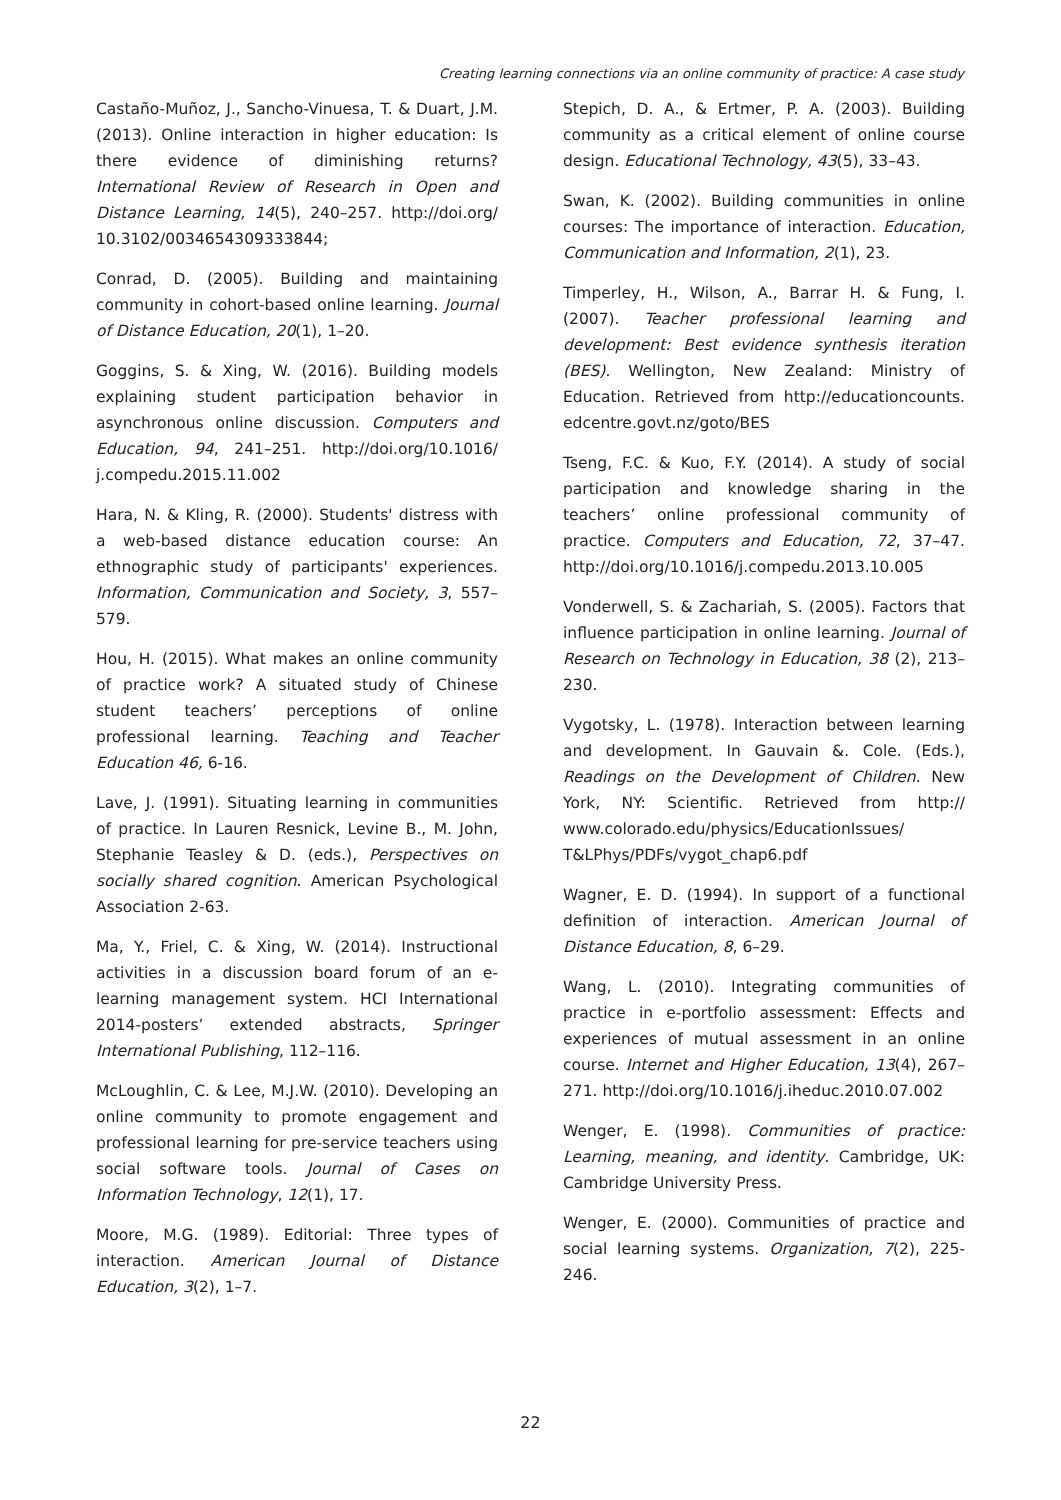Creating learning connections via an online community of practice: A case study
Castaño-Muñoz, J., Sancho-Vinuesa, T. & Duart, J.M. (2013). Online interaction in higher education: Is there evidence of diminishing returns? International Review of Research in Open and Distance Learning, 14(5), 240–257. http://doi.org/ 10.3102/0034654309333844;
Conrad, D. (2005). Building and maintaining community in cohort-based online learning. Journal of Distance Education, 20(1), 1–20.
Goggins, S. & Xing, W. (2016). Building models explaining student participation behavior in asynchronous online discussion. Computers and Education, 94, 241–251. http://doi.org/10.1016/ j.compedu.2015.11.002
Hara, N. & Kling, R. (2000). Students' distress with a web-based distance education course: An ethnographic study of participants' experiences. Information, Communication and Society, 3, 557–579.
Hou, H. (2015). What makes an online community of practice work? A situated study of Chinese student teachers’ perceptions of online professional learning. Teaching and Teacher Education 46, 6-16.
Lave, J. (1991). Situating learning in communities of practice. In Lauren Resnick, Levine B., M. John, Stephanie Teasley & D. (eds.), Perspectives on socially shared cognition. American Psychological Association 2-63.
Ma, Y., Friel, C. & Xing, W. (2014). Instructional activities in a discussion board forum of an e-learning management system. HCI International 2014-posters’ extended abstracts, Springer International Publishing, 112–116.
McLoughlin, C. & Lee, M.J.W. (2010). Developing an online community to promote engagement and professional learning for pre-service teachers using social software tools. Journal of Cases on Information Technology, 12(1), 17.
Moore, M.G. (1989). Editorial: Three types of interaction. American Journal of Distance Education, 3(2), 1–7.
Stepich, D. A., & Ertmer, P. A. (2003). Building community as a critical element of online course design. Educational Technology, 43(5), 33–43.
Swan, K. (2002). Building communities in online courses: The importance of interaction. Education, Communication and Information, 2(1), 23.
Timperley, H., Wilson, A., Barrar H. & Fung, I. (2007). Teacher professional learning and development: Best evidence synthesis iteration (BES). Wellington, New Zealand: Ministry of Education. Retrieved from http://educationcounts. edcentre.govt.nz/goto/BES
Tseng, F.C. & Kuo, F.Y. (2014). A study of social participation and knowledge sharing in the teachers’ online professional community of practice. Computers and Education, 72, 37–47. http://doi.org/10.1016/j.compedu.2013.10.005
Vonderwell, S. & Zachariah, S. (2005). Factors that influence participation in online learning. Journal of Research on Technology in Education, 38 (2), 213–230.
Vygotsky, L. (1978). Interaction between learning and development. In Gauvain &. Cole. (Eds.), Readings on the Development of Children. New York, NY: Scientific. Retrieved from http:// www.colorado.edu/physics/EducationIssues/ T&LPhys/PDFs/vygot_chap6.pdf
Wagner, E. D. (1994). In support of a functional definition of interaction. American Journal of Distance Education, 8, 6–29.
Wang, L. (2010). Integrating communities of practice in e-portfolio assessment: Effects and experiences of mutual assessment in an online course. Internet and Higher Education, 13(4), 267–271. http://doi.org/10.1016/j.iheduc.2010.07.002
Wenger, E. (1998). Communities of practice: Learning, meaning, and identity. Cambridge, UK: Cambridge University Press.
Wenger, E. (2000). Communities of practice and social learning systems. Organization, 7(2), 225-246.
22